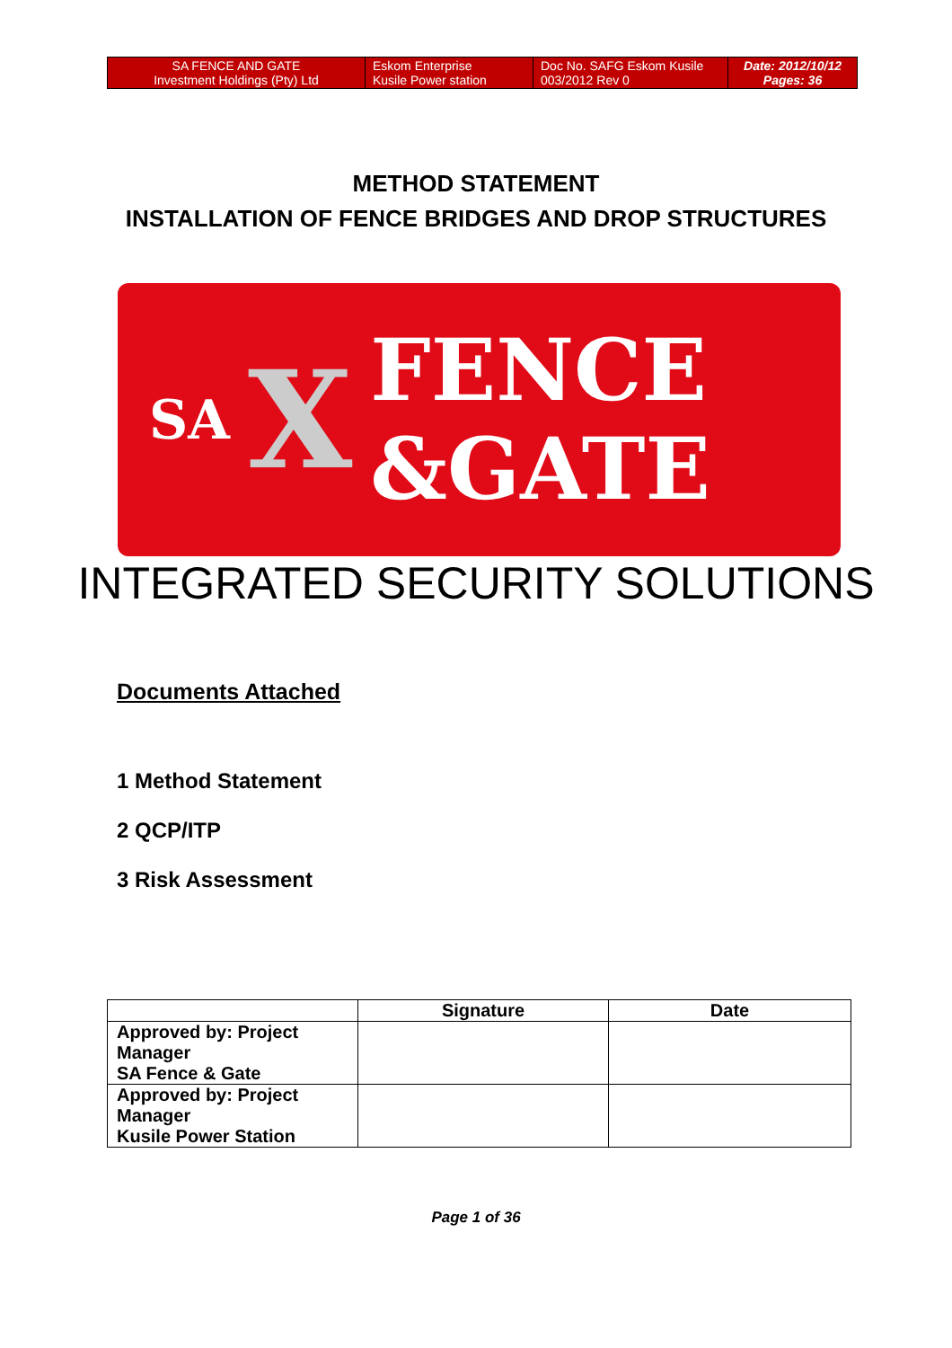| SA FENCE AND GATE Investment Holdings (Pty) Ltd | Eskom Enterprise Kusile Power station | Doc No. SAFG Eskom Kusile 003/2012 Rev 0 | Date: 2012/10/12 Pages: 36 |
METHOD STATEMENT
INSTALLATION OF FENCE BRIDGES AND DROP STRUCTURES
SA X FENCE
&GATE
INTEGRATED SECURITY SOLUTIONS
Documents Attached
1 Method Statement
2 QCP/ITP
3 Risk Assessment
| | Signature | Date |
| --- | --- | --- |
| Approved by: Project Manager SA Fence & Gate | | |
| Approved by: Project Manager Kusile Power Station | | |
Page 1 of 36